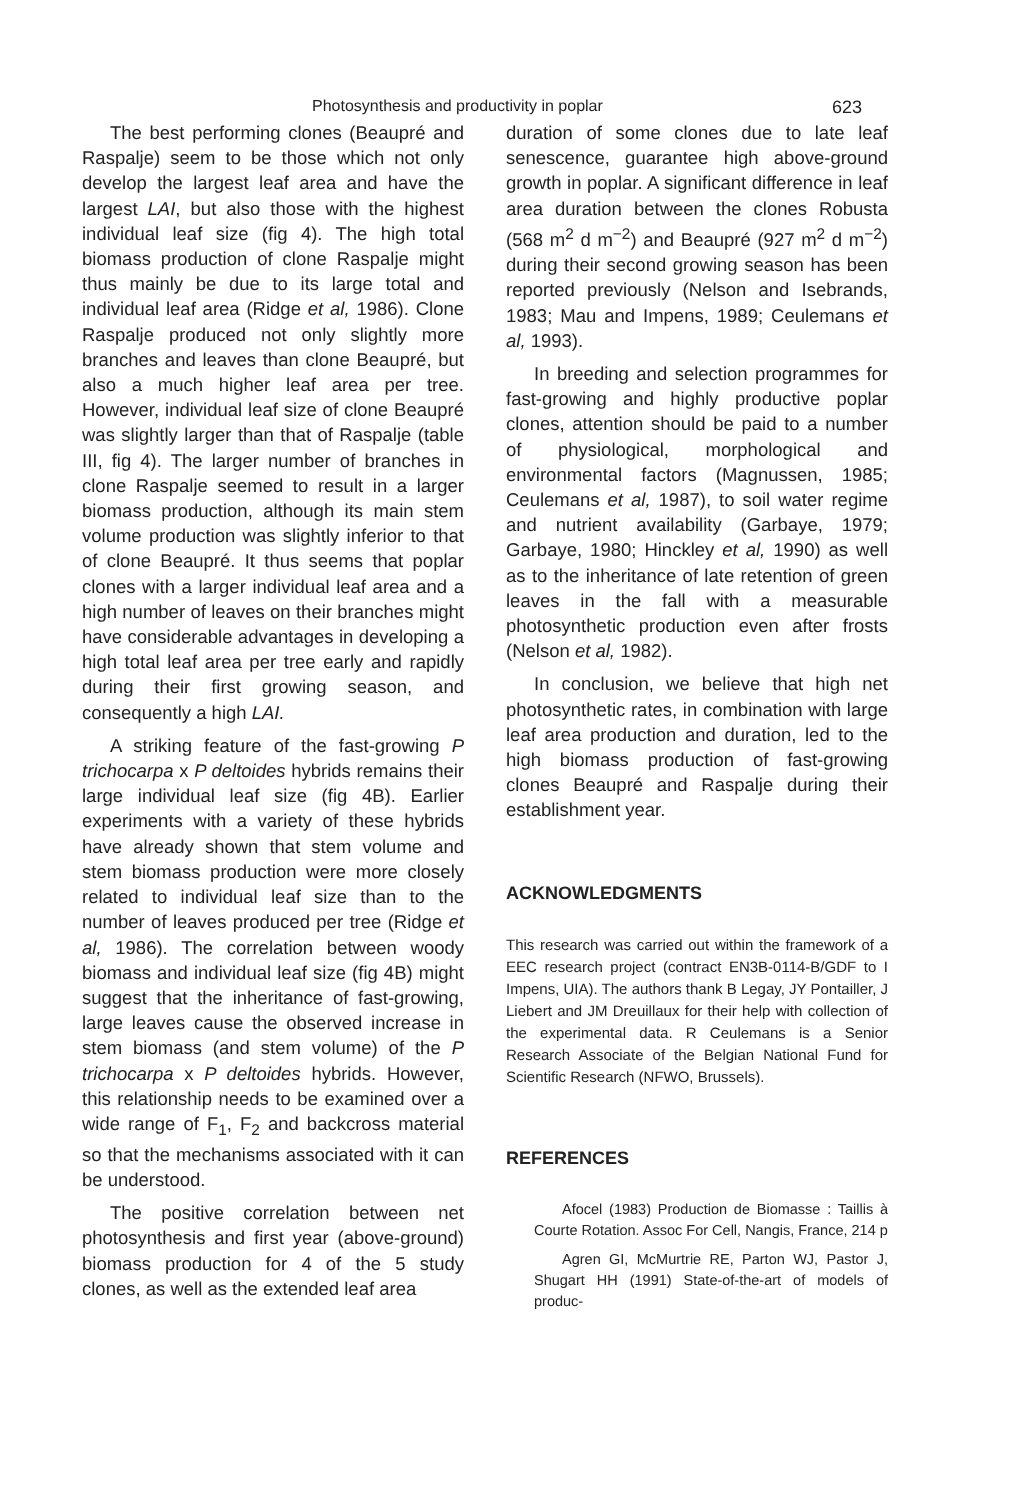Photosynthesis and productivity in poplar 623
The best performing clones (Beaupré and Raspalje) seem to be those which not only develop the largest leaf area and have the largest LAI, but also those with the highest individual leaf size (fig 4). The high total biomass production of clone Raspalje might thus mainly be due to its large total and individual leaf area (Ridge et al, 1986). Clone Raspalje produced not only slightly more branches and leaves than clone Beaupré, but also a much higher leaf area per tree. However, individual leaf size of clone Beaupré was slightly larger than that of Raspalje (table III, fig 4). The larger number of branches in clone Raspalje seemed to result in a larger biomass production, although its main stem volume production was slightly inferior to that of clone Beaupré. It thus seems that poplar clones with a larger individual leaf area and a high number of leaves on their branches might have considerable advantages in developing a high total leaf area per tree early and rapidly during their first growing season, and consequently a high LAI.
A striking feature of the fast-growing P trichocarpa x P deltoides hybrids remains their large individual leaf size (fig 4B). Earlier experiments with a variety of these hybrids have already shown that stem volume and stem biomass production were more closely related to individual leaf size than to the number of leaves produced per tree (Ridge et al, 1986). The correlation between woody biomass and individual leaf size (fig 4B) might suggest that the inheritance of fast-growing, large leaves cause the observed increase in stem biomass (and stem volume) of the P trichocarpa x P deltoides hybrids. However, this relationship needs to be examined over a wide range of F<sub>1</sub>, F<sub>2</sub> and backcross material so that the mechanisms associated with it can be understood.
The positive correlation between net photosynthesis and first year (above-ground) biomass production for 4 of the 5 study clones, as well as the extended leaf area
duration of some clones due to late leaf senescence, guarantee high above-ground growth in poplar. A significant difference in leaf area duration between the clones Robusta (568 m<sup>2</sup> d m<sup>−2</sup>) and Beaupré (927 m<sup>2</sup> d m<sup>−2</sup>) during their second growing season has been reported previously (Nelson and Isebrands, 1983; Mau and Impens, 1989; Ceulemans et al, 1993).
In breeding and selection programmes for fast-growing and highly productive poplar clones, attention should be paid to a number of physiological, morphological and environmental factors (Magnussen, 1985; Ceulemans et al, 1987), to soil water regime and nutrient availability (Garbaye, 1979; Garbaye, 1980; Hinckley et al, 1990) as well as to the inheritance of late retention of green leaves in the fall with a measurable photosynthetic production even after frosts (Nelson et al, 1982).
In conclusion, we believe that high net photosynthetic rates, in combination with large leaf area production and duration, led to the high biomass production of fast-growing clones Beaupré and Raspalje during their establishment year.
ACKNOWLEDGMENTS
This research was carried out within the framework of a EEC research project (contract EN3B-0114-B/GDF to I Impens, UIA). The authors thank B Legay, JY Pontailler, J Liebert and JM Dreuillaux for their help with collection of the experimental data. R Ceulemans is a Senior Research Associate of the Belgian National Fund for Scientific Research (NFWO, Brussels).
REFERENCES
Afocel (1983) Production de Biomasse : Taillis à Courte Rotation. Assoc For Cell, Nangis, France, 214 p
Agren GI, McMurtrie RE, Parton WJ, Pastor J, Shugart HH (1991) State-of-the-art of models of produc-